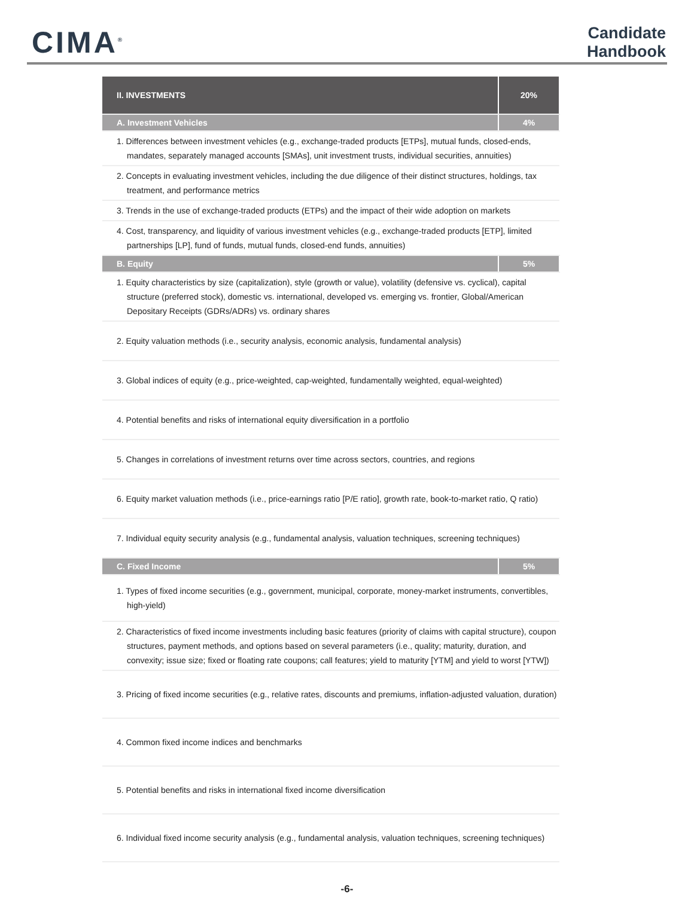CIMA<sup>®</sup>
Candidate
Handbook
| II. INVESTMENTS | 20% |
| --- | --- |
| A. Investment Vehicles | 4% |
| 1. Differences between investment vehicles (e.g., exchange-traded products [ETPs], mutual funds, closed-ends, mandates, separately managed accounts [SMAs], unit investment trusts, individual securities, annuities) | |
| 2. Concepts in evaluating investment vehicles, including the due diligence of their distinct structures, holdings, tax treatment, and performance metrics | |
| 3. Trends in the use of exchange-traded products (ETPs) and the impact of their wide adoption on markets | |
| 4. Cost, transparency, and liquidity of various investment vehicles (e.g., exchange-traded products [ETP], limited partnerships [LP], fund of funds, mutual funds, closed-end funds, annuities) | |
| B. Equity | 5% |
| 1. Equity characteristics by size (capitalization), style (growth or value), volatility (defensive vs. cyclical), capital structure (preferred stock), domestic vs. international, developed vs. emerging vs. frontier, Global/American Depositary Receipts (GDRs/ADRs) vs. ordinary shares | |
| 2. Equity valuation methods (i.e., security analysis, economic analysis, fundamental analysis) | |
| 3. Global indices of equity (e.g., price-weighted, cap-weighted, fundamentally weighted, equal-weighted) | |
| 4. Potential benefits and risks of international equity diversification in a portfolio | |
| 5. Changes in correlations of investment returns over time across sectors, countries, and regions | |
| 6. Equity market valuation methods (i.e., price-earnings ratio [P/E ratio], growth rate, book-to-market ratio, Q ratio) | |
| 7. Individual equity security analysis (e.g., fundamental analysis, valuation techniques, screening techniques) | |
| C. Fixed Income | 5% |
| 1. Types of fixed income securities (e.g., government, municipal, corporate, money-market instruments, convertibles, high-yield) | |
| 2. Characteristics of fixed income investments including basic features (priority of claims with capital structure), coupon structures, payment methods, and options based on several parameters (i.e., quality; maturity, duration, and convexity; issue size; fixed or floating rate coupons; call features; yield to maturity [YTM] and yield to worst [YTW]) | |
| 3. Pricing of fixed income securities (e.g., relative rates, discounts and premiums, inflation-adjusted valuation, duration) | |
| 4. Common fixed income indices and benchmarks | |
| 5. Potential benefits and risks in international fixed income diversification | |
| 6. Individual fixed income security analysis (e.g., fundamental analysis, valuation techniques, screening techniques) | |
-6-